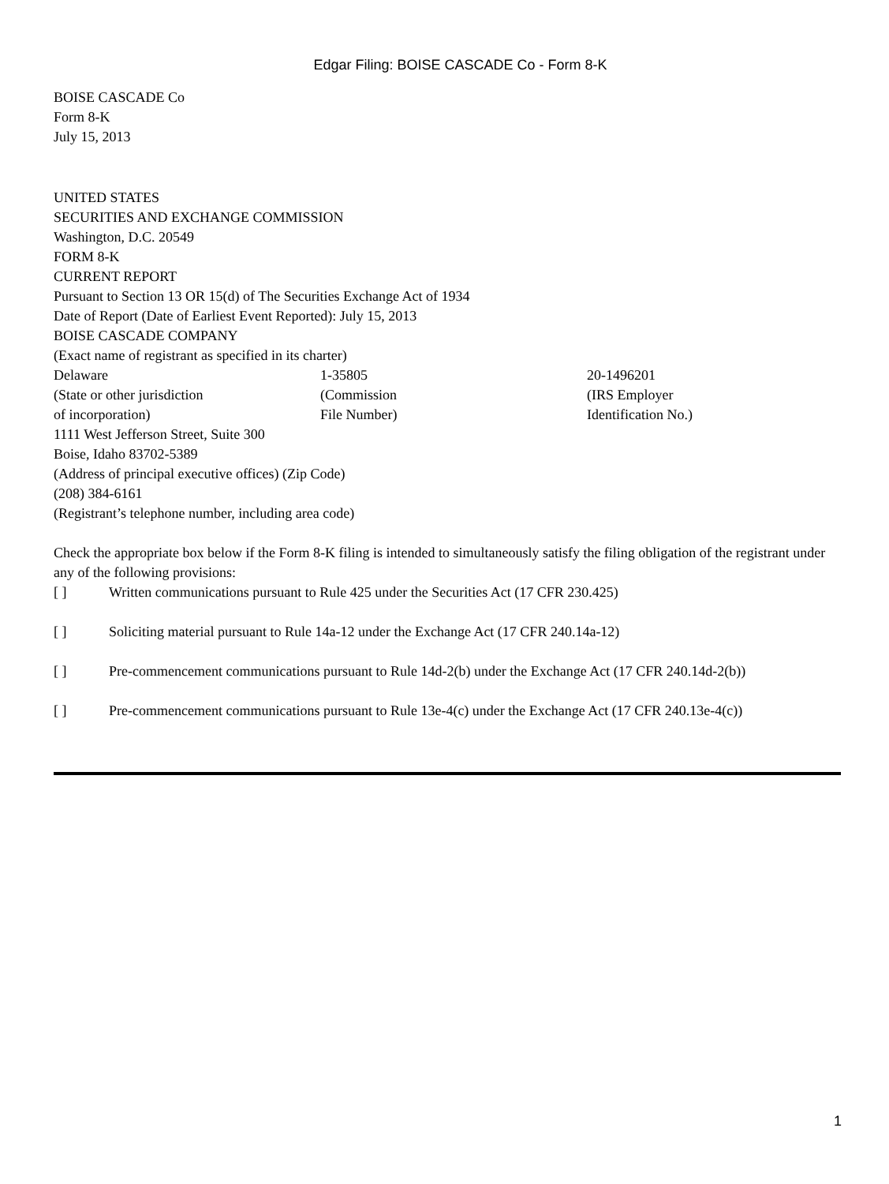Edgar Filing: BOISE CASCADE Co - Form 8-K
BOISE CASCADE Co
Form 8-K
July 15, 2013
UNITED STATES
SECURITIES AND EXCHANGE COMMISSION
Washington, D.C. 20549
FORM 8-K
CURRENT REPORT
Pursuant to Section 13 OR 15(d) of The Securities Exchange Act of 1934
Date of Report (Date of Earliest Event Reported): July 15, 2013
BOISE CASCADE COMPANY
(Exact name of registrant as specified in its charter)
| Delaware (State or other jurisdiction of incorporation) | 1-35805 (Commission File Number) | 20-1496201 (IRS Employer Identification No.) |
1111 West Jefferson Street, Suite 300
Boise, Idaho 83702-5389
(Address of principal executive offices) (Zip Code)
(208) 384-6161
(Registrant’s telephone number, including area code)
Check the appropriate box below if the Form 8-K filing is intended to simultaneously satisfy the filing obligation of the registrant under any of the following provisions:
| [ ] | Written communications pursuant to Rule 425 under the Securities Act (17 CFR 230.425) |
| [ ] | Soliciting material pursuant to Rule 14a-12 under the Exchange Act (17 CFR 240.14a-12) |
| [ ] | Pre-commencement communications pursuant to Rule 14d-2(b) under the Exchange Act (17 CFR 240.14d-2(b)) |
| [ ] | Pre-commencement communications pursuant to Rule 13e-4(c) under the Exchange Act (17 CFR 240.13e-4(c)) |
1